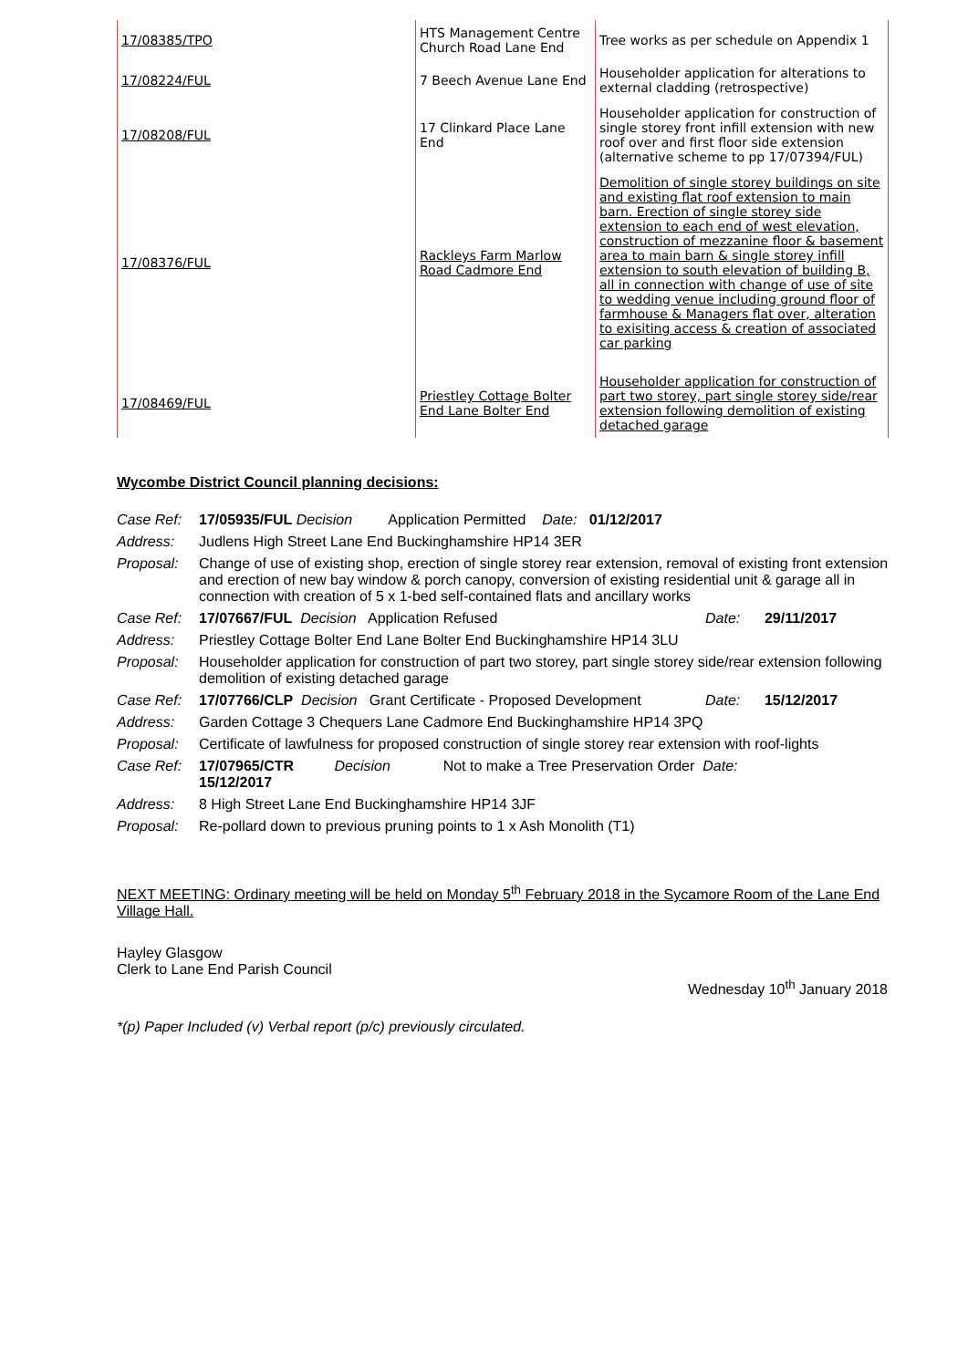| 17/08385/TPO | HTS Management Centre Church Road Lane End | Tree works as per schedule on Appendix 1 |
| 17/08224/FUL | 7 Beech Avenue Lane End | Householder application for alterations to external cladding (retrospective) |
| 17/08208/FUL | 17 Clinkard Place Lane End | Householder application for construction of single storey front infill extension with new roof over and first floor side extension (alternative scheme to pp 17/07394/FUL) |
| 17/08376/FUL | Rackleys Farm Marlow Road Cadmore End | Demolition of single storey buildings on site and existing flat roof extension to main barn. Erection of single storey side extension to each end of west elevation, construction of mezzanine floor & basement area to main barn & single storey infill extension to south elevation of building B, all in connection with change of use of site to wedding venue including ground floor of farmhouse & Managers flat over, alteration to exisiting access & creation of associated car parking |
| 17/08469/FUL | Priestley Cottage Bolter End Lane Bolter End | Householder application for construction of part two storey, part single storey side/rear extension following demolition of existing detached garage |
Wycombe District Council planning decisions:
| Case Ref: | 17/05935/FUL Decision Application Permitted Date: 01/12/2017 | | |
| Address: | Judlens High Street Lane End Buckinghamshire HP14 3ER | | |
| Proposal: | Change of use of existing shop, erection of single storey rear extension, removal of existing front extension and erection of new bay window & porch canopy, conversion of existing residential unit & garage all in connection with creation of 5 x 1-bed self-contained flats and ancillary works | | |
| Case Ref: | 17/07667/FUL Decision Application Refused | Date: | 29/11/2017 |
| Address: | Priestley Cottage Bolter End Lane Bolter End Buckinghamshire HP14 3LU | | |
| Proposal: | Householder application for construction of part two storey, part single storey side/rear extension following demolition of existing detached garage | | |
| Case Ref: | 17/07766/CLP Decision Grant Certificate - Proposed Development | Date: | 15/12/2017 |
| Address: | Garden Cottage 3 Chequers Lane Cadmore End Buckinghamshire HP14 3PQ | | |
| Proposal: | Certificate of lawfulness for proposed construction of single storey rear extension with roof-lights | | |
| Case Ref: | 17/07965/CTR Decision Not to make a Tree Preservation Order Date: 15/12/2017 | | |
| Address: | 8 High Street Lane End Buckinghamshire HP14 3JF | | |
| Proposal: | Re-pollard down to previous pruning points to 1 x Ash Monolith (T1) | | |
NEXT MEETING: Ordinary meeting will be held on Monday 5<sup>th</sup> February 2018 in the Sycamore Room of the Lane End Village Hall.
Hayley Glasgow
Clerk to Lane End Parish Council
Wednesday 10<sup>th</sup> January 2018
*(p) Paper Included (v) Verbal report (p/c) previously circulated.